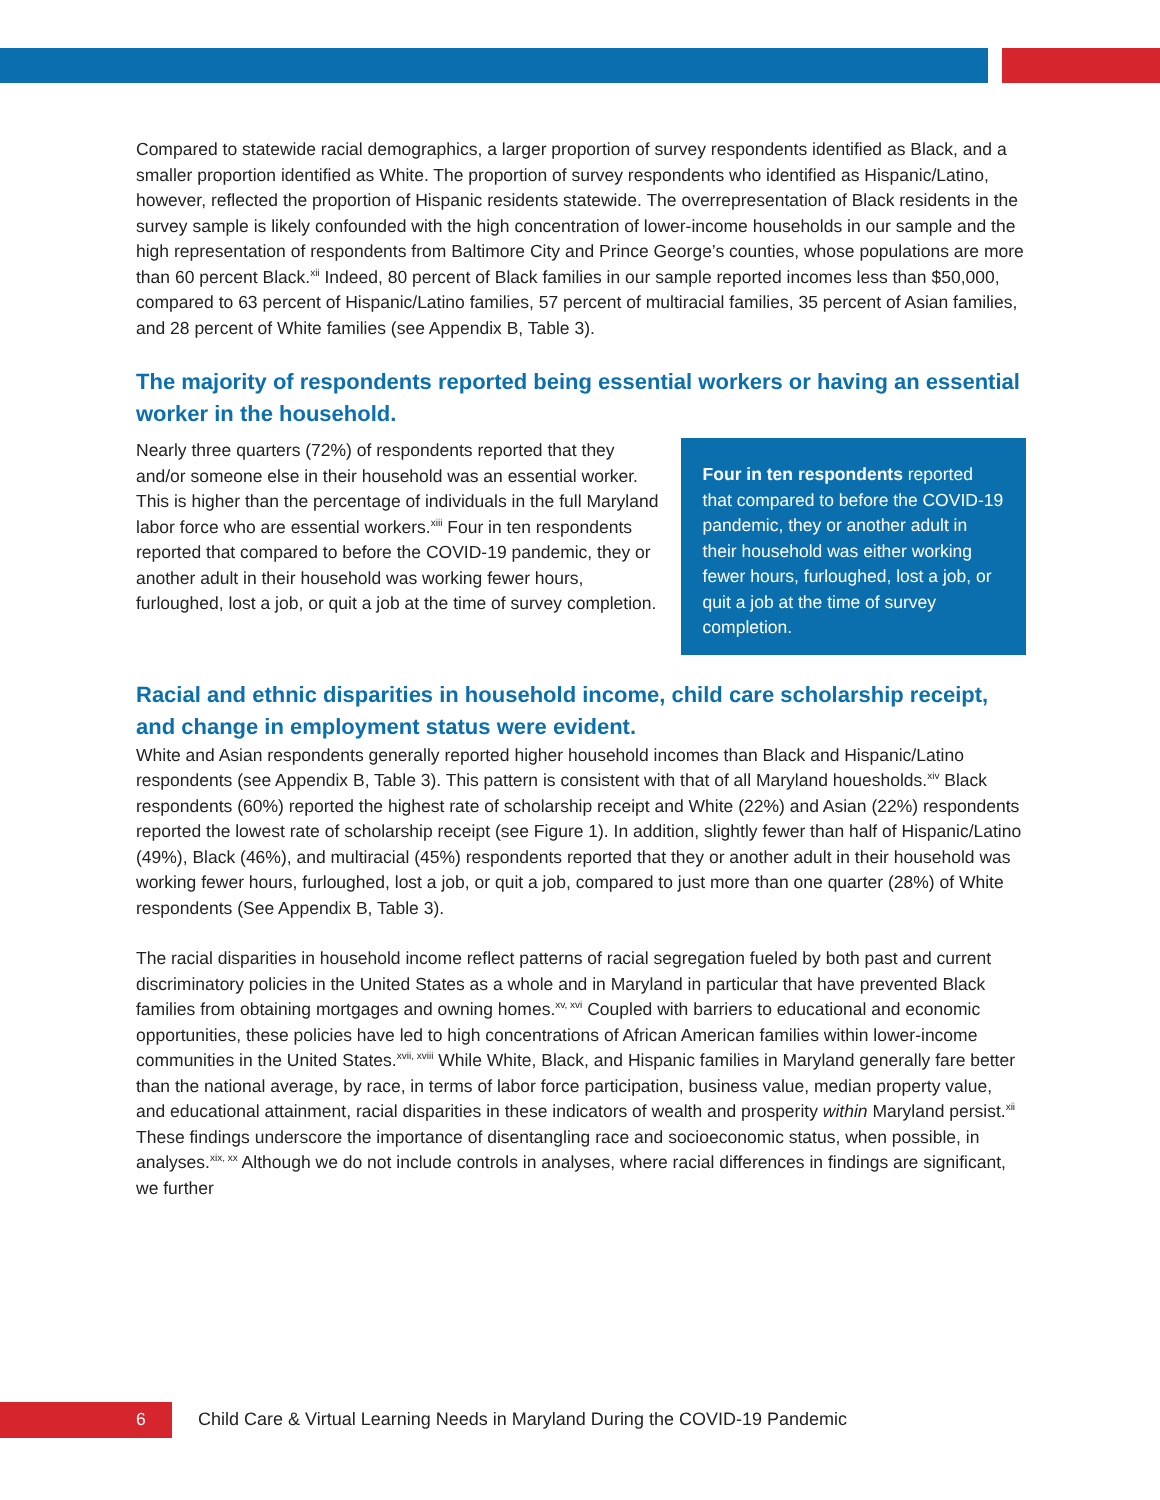Compared to statewide racial demographics, a larger proportion of survey respondents identified as Black, and a smaller proportion identified as White. The proportion of survey respondents who identified as Hispanic/Latino, however, reflected the proportion of Hispanic residents statewide. The overrepresentation of Black residents in the survey sample is likely confounded with the high concentration of lower-income households in our sample and the high representation of respondents from Baltimore City and Prince George’s counties, whose populations are more than 60 percent Black.<sup>xii</sup> Indeed, 80 percent of Black families in our sample reported incomes less than $50,000, compared to 63 percent of Hispanic/Latino families, 57 percent of multiracial families, 35 percent of Asian families, and 28 percent of White families (see Appendix B, Table 3).
The majority of respondents reported being essential workers or having an essential worker in the household.
Nearly three quarters (72%) of respondents reported that they and/or someone else in their household was an essential worker. This is higher than the percentage of individuals in the full Maryland labor force who are essential workers.<sup>xiii</sup> Four in ten respondents reported that compared to before the COVID-19 pandemic, they or another adult in their household was working fewer hours, furloughed, lost a job, or quit a job at the time of survey completion.
Four in ten respondents reported that compared to before the COVID-19 pandemic, they or another adult in their household was either working fewer hours, furloughed, lost a job, or quit a job at the time of survey completion.
Racial and ethnic disparities in household income, child care scholarship receipt, and change in employment status were evident.
White and Asian respondents generally reported higher household incomes than Black and Hispanic/Latino respondents (see Appendix B, Table 3). This pattern is consistent with that of all Maryland houesholds.<sup>xiv</sup> Black respondents (60%) reported the highest rate of scholarship receipt and White (22%) and Asian (22%) respondents reported the lowest rate of scholarship receipt (see Figure 1). In addition, slightly fewer than half of Hispanic/Latino (49%), Black (46%), and multiracial (45%) respondents reported that they or another adult in their household was working fewer hours, furloughed, lost a job, or quit a job, compared to just more than one quarter (28%) of White respondents (See Appendix B, Table 3).
The racial disparities in household income reflect patterns of racial segregation fueled by both past and current discriminatory policies in the United States as a whole and in Maryland in particular that have prevented Black families from obtaining mortgages and owning homes.<sup>xv, xvi</sup> Coupled with barriers to educational and economic opportunities, these policies have led to high concentrations of African American families within lower-income communities in the United States.<sup>xvii, xviii</sup> While White, Black, and Hispanic families in Maryland generally fare better than the national average, by race, in terms of labor force participation, business value, median property value, and educational attainment, racial disparities in these indicators of wealth and prosperity within Maryland persist.<sup>xii</sup> These findings underscore the importance of disentangling race and socioeconomic status, when possible, in analyses.<sup>xix, xx</sup> Although we do not include controls in analyses, where racial differences in findings are significant, we further
6
Child Care & Virtual Learning Needs in Maryland During the COVID-19 Pandemic